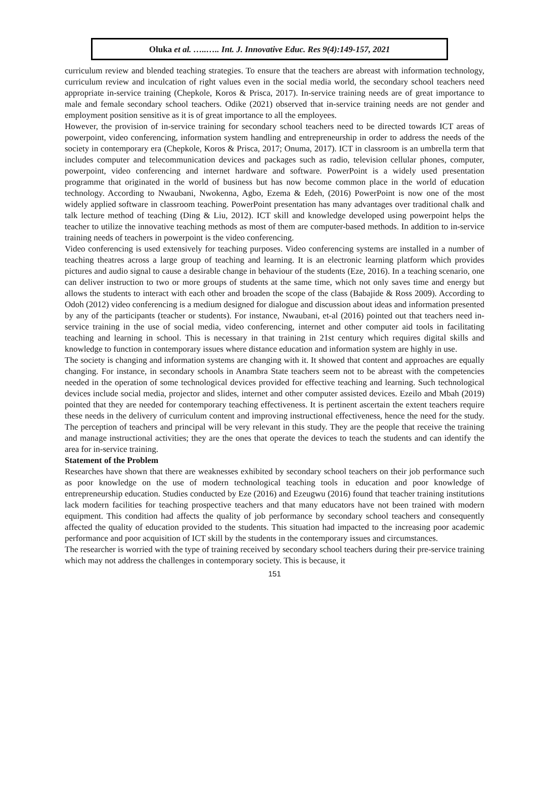Oluka et al. …..….. Int. J. Innovative Educ. Res 9(4):149-157, 2021
curriculum review and blended teaching strategies. To ensure that the teachers are abreast with information technology, curriculum review and inculcation of right values even in the social media world, the secondary school teachers need appropriate in-service training (Chepkole, Koros & Prisca, 2017). In-service training needs are of great importance to male and female secondary school teachers. Odike (2021) observed that in-service training needs are not gender and employment position sensitive as it is of great importance to all the employees.
However, the provision of in-service training for secondary school teachers need to be directed towards ICT areas of powerpoint, video conferencing, information system handling and entrepreneurship in order to address the needs of the society in contemporary era (Chepkole, Koros & Prisca, 2017; Onuma, 2017). ICT in classroom is an umbrella term that includes computer and telecommunication devices and packages such as radio, television cellular phones, computer, powerpoint, video conferencing and internet hardware and software. PowerPoint is a widely used presentation programme that originated in the world of business but has now become common place in the world of education technology. According to Nwaubani, Nwokenna, Agbo, Ezema & Edeh, (2016) PowerPoint is now one of the most widely applied software in classroom teaching. PowerPoint presentation has many advantages over traditional chalk and talk lecture method of teaching (Ding & Liu, 2012). ICT skill and knowledge developed using powerpoint helps the teacher to utilize the innovative teaching methods as most of them are computer-based methods. In addition to in-service training needs of teachers in powerpoint is the video conferencing.
Video conferencing is used extensively for teaching purposes. Video conferencing systems are installed in a number of teaching theatres across a large group of teaching and learning. It is an electronic learning platform which provides pictures and audio signal to cause a desirable change in behaviour of the students (Eze, 2016). In a teaching scenario, one can deliver instruction to two or more groups of students at the same time, which not only saves time and energy but allows the students to interact with each other and broaden the scope of the class (Babajide & Ross 2009). According to Odoh (2012) video conferencing is a medium designed for dialogue and discussion about ideas and information presented by any of the participants (teacher or students). For instance, Nwaubani, et-al (2016) pointed out that teachers need in-service training in the use of social media, video conferencing, internet and other computer aid tools in facilitating teaching and learning in school. This is necessary in that training in 21st century which requires digital skills and knowledge to function in contemporary issues where distance education and information system are highly in use.
The society is changing and information systems are changing with it. It showed that content and approaches are equally changing. For instance, in secondary schools in Anambra State teachers seem not to be abreast with the competencies needed in the operation of some technological devices provided for effective teaching and learning. Such technological devices include social media, projector and slides, internet and other computer assisted devices. Ezeilo and Mbah (2019) pointed that they are needed for contemporary teaching effectiveness. It is pertinent ascertain the extent teachers require these needs in the delivery of curriculum content and improving instructional effectiveness, hence the need for the study. The perception of teachers and principal will be very relevant in this study. They are the people that receive the training and manage instructional activities; they are the ones that operate the devices to teach the students and can identify the area for in-service training.
Statement of the Problem
Researches have shown that there are weaknesses exhibited by secondary school teachers on their job performance such as poor knowledge on the use of modern technological teaching tools in education and poor knowledge of entrepreneurship education. Studies conducted by Eze (2016) and Ezeugwu (2016) found that teacher training institutions lack modern facilities for teaching prospective teachers and that many educators have not been trained with modern equipment. This condition had affects the quality of job performance by secondary school teachers and consequently affected the quality of education provided to the students. This situation had impacted to the increasing poor academic performance and poor acquisition of ICT skill by the students in the contemporary issues and circumstances.
The researcher is worried with the type of training received by secondary school teachers during their pre-service training which may not address the challenges in contemporary society. This is because, it
151